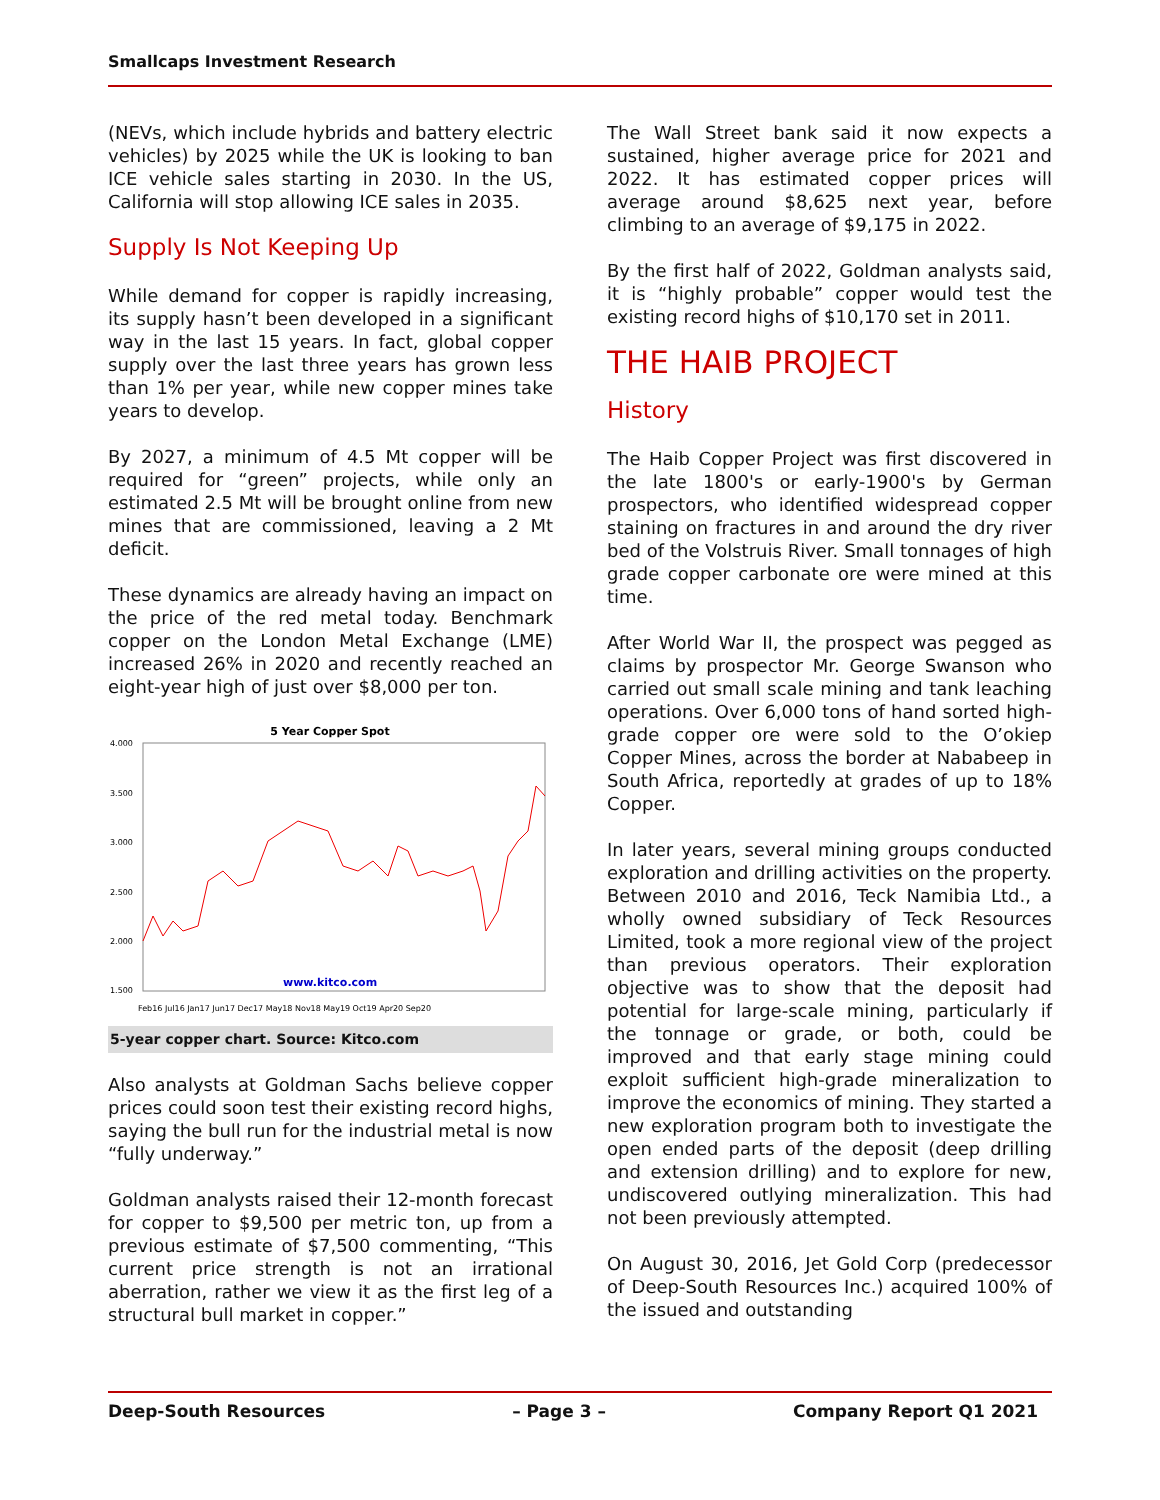Smallcaps Investment Research
(NEVs, which include hybrids and battery electric vehicles) by 2025 while the UK is looking to ban ICE vehicle sales starting in 2030. In the US, California will stop allowing ICE sales in 2035.
Supply Is Not Keeping Up
While demand for copper is rapidly increasing, its supply hasn’t been developed in a significant way in the last 15 years. In fact, global copper supply over the last three years has grown less than 1% per year, while new copper mines take years to develop.
By 2027, a minimum of 4.5 Mt copper will be required for “green” projects, while only an estimated 2.5 Mt will be brought online from new mines that are commissioned, leaving a 2 Mt deficit.
These dynamics are already having an impact on the price of the red metal today. Benchmark copper on the London Metal Exchange (LME) increased 26% in 2020 and recently reached an eight-year high of just over $8,000 per ton.
5 Year Copper Spot
4.000
3.500
3.000
2.500
2.000
1.500
www.kitco.com
Feb16 Jul16 Jan17 Jun17 Dec17 May18 Nov18 May19 Oct19 Apr20 Sep20
5-year copper chart. Source: Kitco.com
Also analysts at Goldman Sachs believe copper prices could soon test their existing record highs, saying the bull run for the industrial metal is now “fully underway.”
Goldman analysts raised their 12-month forecast for copper to $9,500 per metric ton, up from a previous estimate of $7,500 commenting, “This current price strength is not an irrational aberration, rather we view it as the first leg of a structural bull market in copper.”
The Wall Street bank said it now expects a sustained, higher average price for 2021 and 2022. It has estimated copper prices will average around $8,625 next year, before climbing to an average of $9,175 in 2022.
By the first half of 2022, Goldman analysts said, it is “highly probable” copper would test the existing record highs of $10,170 set in 2011.
THE HAIB PROJECT
History
The Haib Copper Project was first discovered in the late 1800's or early-1900's by German prospectors, who identified widespread copper staining on fractures in and around the dry river bed of the Volstruis River. Small tonnages of high grade copper carbonate ore were mined at this time.
After World War II, the prospect was pegged as claims by prospector Mr. George Swanson who carried out small scale mining and tank leaching operations. Over 6,000 tons of hand sorted high-grade copper ore were sold to the O’okiep Copper Mines, across the border at Nababeep in South Africa, reportedly at grades of up to 18% Copper.
In later years, several mining groups conducted exploration and drilling activities on the property. Between 2010 and 2016, Teck Namibia Ltd., a wholly owned subsidiary of Teck Resources Limited, took a more regional view of the project than previous operators. Their exploration objective was to show that the deposit had potential for large-scale mining, particularly if the tonnage or grade, or both, could be improved and that early stage mining could exploit sufficient high-grade mineralization to improve the economics of mining. They started a new exploration program both to investigate the open ended parts of the deposit (deep drilling and extension drilling) and to explore for new, undiscovered outlying mineralization. This had not been previously attempted.
On August 30, 2016, Jet Gold Corp (predecessor of Deep-South Resources Inc.) acquired 100% of the issued and outstanding
Deep-South Resources – Page 3 – Company Report Q1 2021